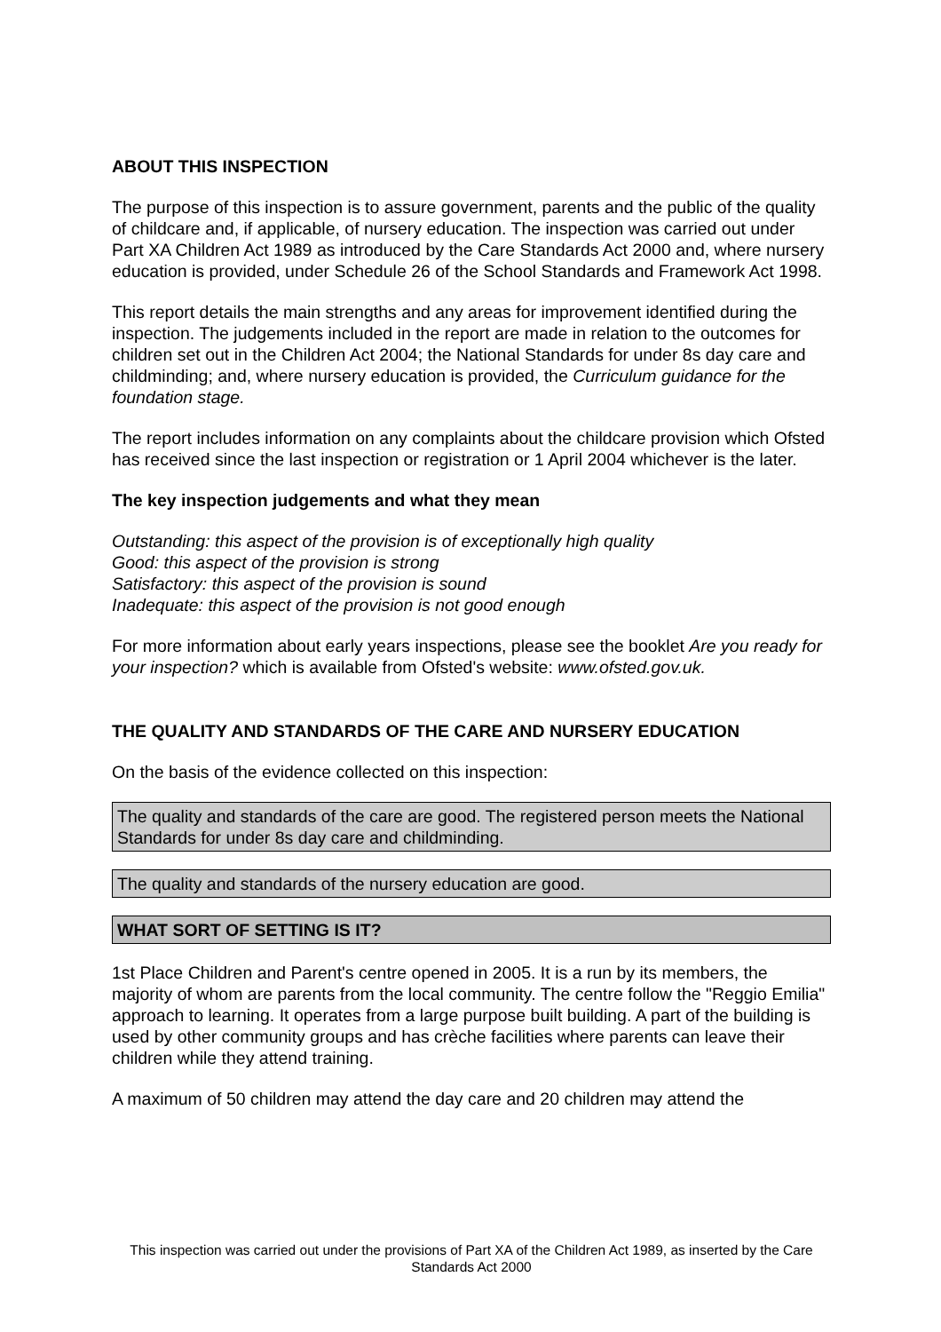ABOUT THIS INSPECTION
The purpose of this inspection is to assure government, parents and the public of the quality of childcare and, if applicable, of nursery education. The inspection was carried out under Part XA Children Act 1989 as introduced by the Care Standards Act 2000 and, where nursery education is provided, under Schedule 26 of the School Standards and Framework Act 1998.
This report details the main strengths and any areas for improvement identified during the inspection. The judgements included in the report are made in relation to the outcomes for children set out in the Children Act 2004; the National Standards for under 8s day care and childminding; and, where nursery education is provided, the Curriculum guidance for the foundation stage.
The report includes information on any complaints about the childcare provision which Ofsted has received since the last inspection or registration or 1 April 2004 whichever is the later.
The key inspection judgements and what they mean
Outstanding: this aspect of the provision is of exceptionally high quality
Good: this aspect of the provision is strong
Satisfactory: this aspect of the provision is sound
Inadequate: this aspect of the provision is not good enough
For more information about early years inspections, please see the booklet Are you ready for your inspection? which is available from Ofsted's website: www.ofsted.gov.uk.
THE QUALITY AND STANDARDS OF THE CARE AND NURSERY EDUCATION
On the basis of the evidence collected on this inspection:
The quality and standards of the care are good. The registered person meets the National Standards for under 8s day care and childminding.
The quality and standards of the nursery education are good.
WHAT SORT OF SETTING IS IT?
1st Place Children and Parent's centre opened in 2005. It is a run by its members, the majority of whom are parents from the local community. The centre follow the "Reggio Emilia" approach to learning. It operates from a large purpose built building. A part of the building is used by other community groups and has crèche facilities where parents can leave their children while they attend training.
A maximum of 50 children may attend the day care and 20 children may attend the
This inspection was carried out under the provisions of Part XA of the Children Act 1989, as inserted by the Care Standards Act 2000